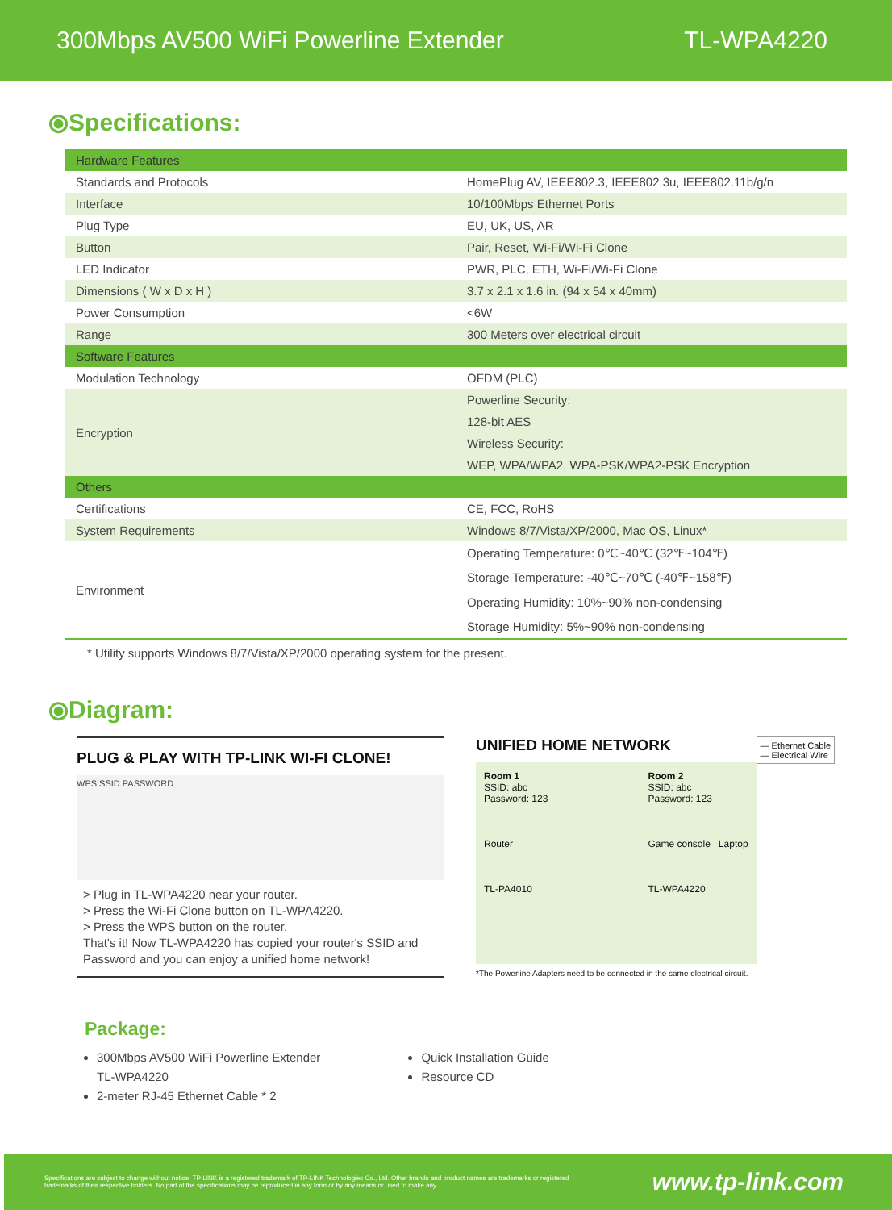300Mbps AV500 WiFi Powerline Extender TL-WPA4220
⦿Specifications:
| Hardware Features | |
| Standards and Protocols | HomePlug AV, IEEE802.3, IEEE802.3u, IEEE802.11b/g/n |
| Interface | 10/100Mbps Ethernet Ports |
| Plug Type | EU, UK, US, AR |
| Button | Pair, Reset, Wi-Fi/Wi-Fi Clone |
| LED Indicator | PWR, PLC, ETH, Wi-Fi/Wi-Fi Clone |
| Dimensions ( W x D x H ) | 3.7 x 2.1 x 1.6 in. (94 x 54 x 40mm) |
| Power Consumption | <6W |
| Range | 300 Meters over electrical circuit |
| Software Features | |
| Modulation Technology | OFDM (PLC) |
| Encryption | Powerline Security: |
| | 128-bit AES |
| | Wireless Security: |
| | WEP, WPA/WPA2, WPA-PSK/WPA2-PSK Encryption |
| Others | |
| Certifications | CE, FCC, RoHS |
| System Requirements | Windows 8/7/Vista/XP/2000, Mac OS, Linux* |
| Environment | Operating Temperature: 0℃~40℃ (32℉~104℉) |
| | Storage Temperature: -40℃~70℃ (-40℉~158℉) |
| | Operating Humidity: 10%~90% non-condensing |
| | Storage Humidity: 5%~90% non-condensing |
* Utility supports Windows 8/7/Vista/XP/2000 operating system for the present.
⦿Diagram:
PLUG & PLAY WITH TP-LINK WI-FI CLONE!
WPS SSID PASSWORD
> Plug in TL-WPA4220 near your router.
> Press the Wi-Fi Clone button on TL-WPA4220.
> Press the WPS button on the router.
That's it! Now TL-WPA4220 has copied your router's SSID and Password and you can enjoy a unified home network!
UNIFIED HOME NETWORK — Ethernet Cable
— Electrical Wire
Room 1
SSID: abc
Password: 123
Router
TL-PA4010
Room 2
SSID: abc
Password: 123
Game console Laptop
TL-WPA4220
*The Powerline Adapters need to be connected in the same electrical circuit.
Package:
300Mbps AV500 WiFi Powerline Extender
TL-WPA4220
2-meter RJ-45 Ethernet Cable * 2
Quick Installation Guide
Resource CD
Specifications are subject to change without notice. TP-LINK is a registered trademark of TP-LINK Technologies Co., Ltd. Other brands and product names are trademarks or registered trademarks of their respective holders. No part of the specifications may be reproduced in any form or by any means or used to make any
www.tp-link.com